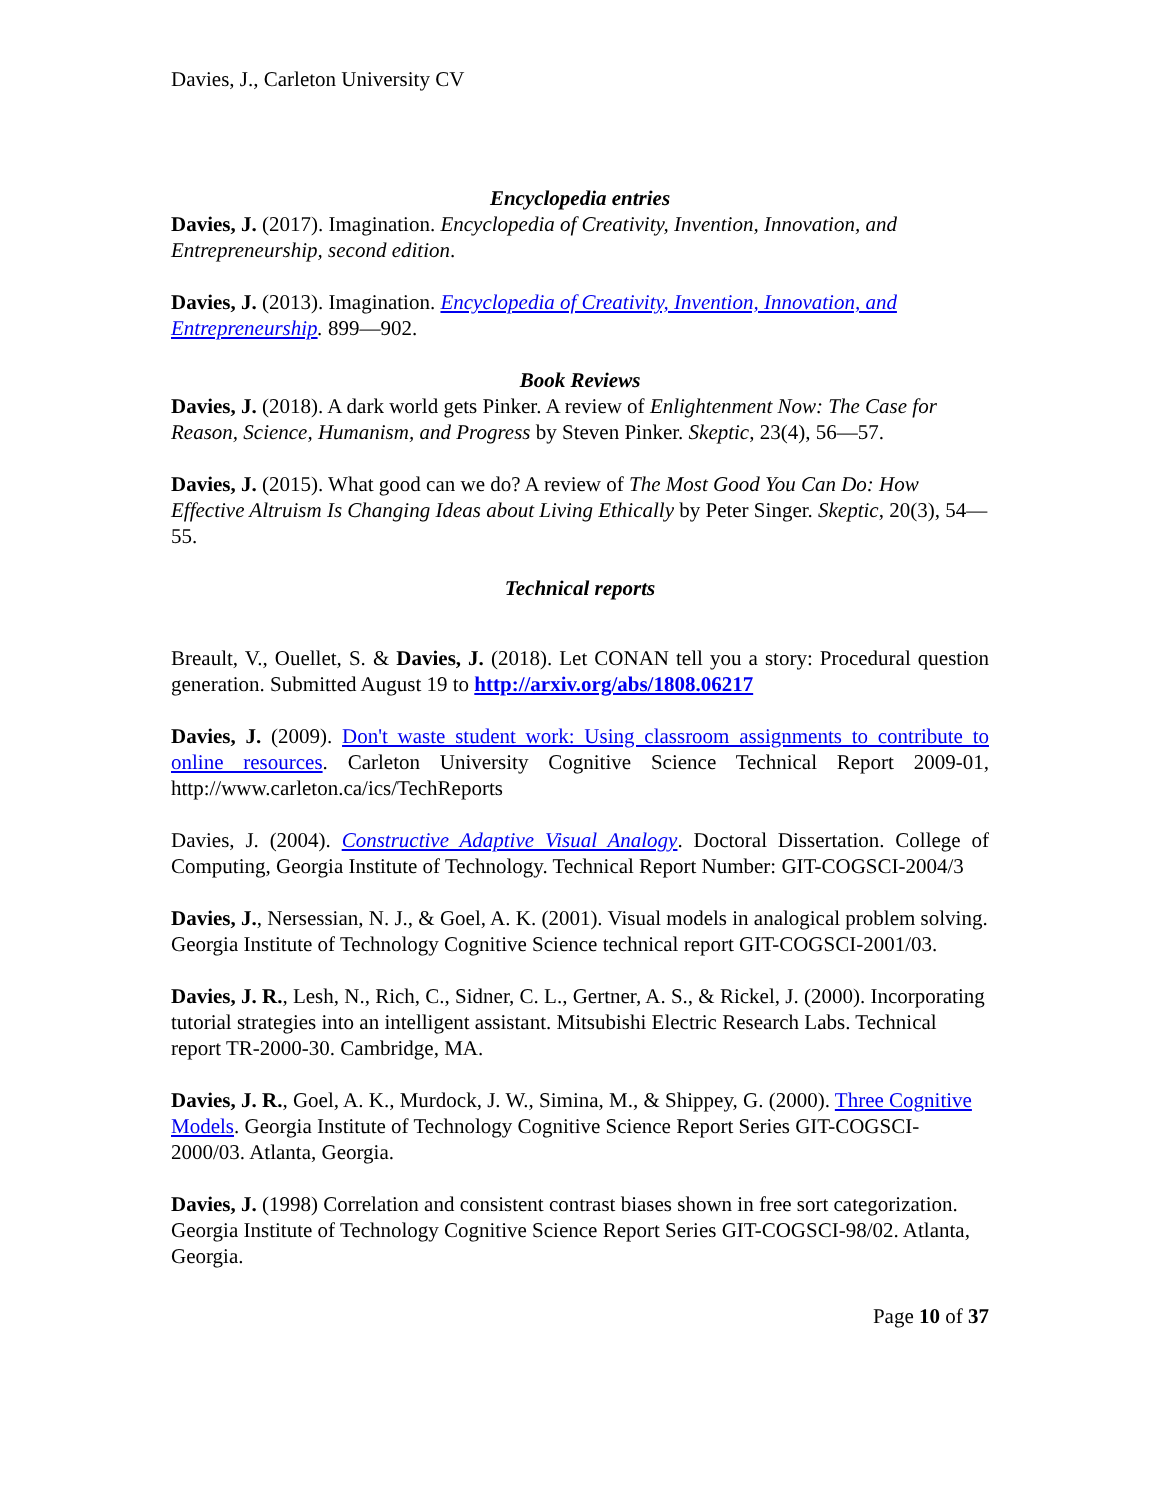Davies, J., Carleton University CV
Encyclopedia entries
Davies, J. (2017). Imagination. Encyclopedia of Creativity, Invention, Innovation, and Entrepreneurship, second edition.
Davies, J. (2013). Imagination. Encyclopedia of Creativity, Invention, Innovation, and Entrepreneurship. 899—902.
Book Reviews
Davies, J. (2018). A dark world gets Pinker. A review of Enlightenment Now: The Case for Reason, Science, Humanism, and Progress by Steven Pinker. Skeptic, 23(4), 56—57.
Davies, J. (2015). What good can we do? A review of The Most Good You Can Do: How Effective Altruism Is Changing Ideas about Living Ethically by Peter Singer. Skeptic, 20(3), 54—55.
Technical reports
Breault, V., Ouellet, S. & Davies, J. (2018). Let CONAN tell you a story: Procedural question generation. Submitted August 19 to http://arxiv.org/abs/1808.06217
Davies, J. (2009). Don't waste student work: Using classroom assignments to contribute to online resources. Carleton University Cognitive Science Technical Report 2009-01, http://www.carleton.ca/ics/TechReports
Davies, J. (2004). Constructive Adaptive Visual Analogy. Doctoral Dissertation. College of Computing, Georgia Institute of Technology. Technical Report Number: GIT-COGSCI-2004/3
Davies, J., Nersessian, N. J., & Goel, A. K. (2001). Visual models in analogical problem solving. Georgia Institute of Technology Cognitive Science technical report GIT-COGSCI-2001/03.
Davies, J. R., Lesh, N., Rich, C., Sidner, C. L., Gertner, A. S., & Rickel, J. (2000). Incorporating tutorial strategies into an intelligent assistant. Mitsubishi Electric Research Labs. Technical report TR-2000-30. Cambridge, MA.
Davies, J. R., Goel, A. K., Murdock, J. W., Simina, M., & Shippey, G. (2000). Three Cognitive Models. Georgia Institute of Technology Cognitive Science Report Series GIT-COGSCI-2000/03. Atlanta, Georgia.
Davies, J. (1998) Correlation and consistent contrast biases shown in free sort categorization. Georgia Institute of Technology Cognitive Science Report Series GIT-COGSCI-98/02. Atlanta, Georgia.
Page 10 of 37